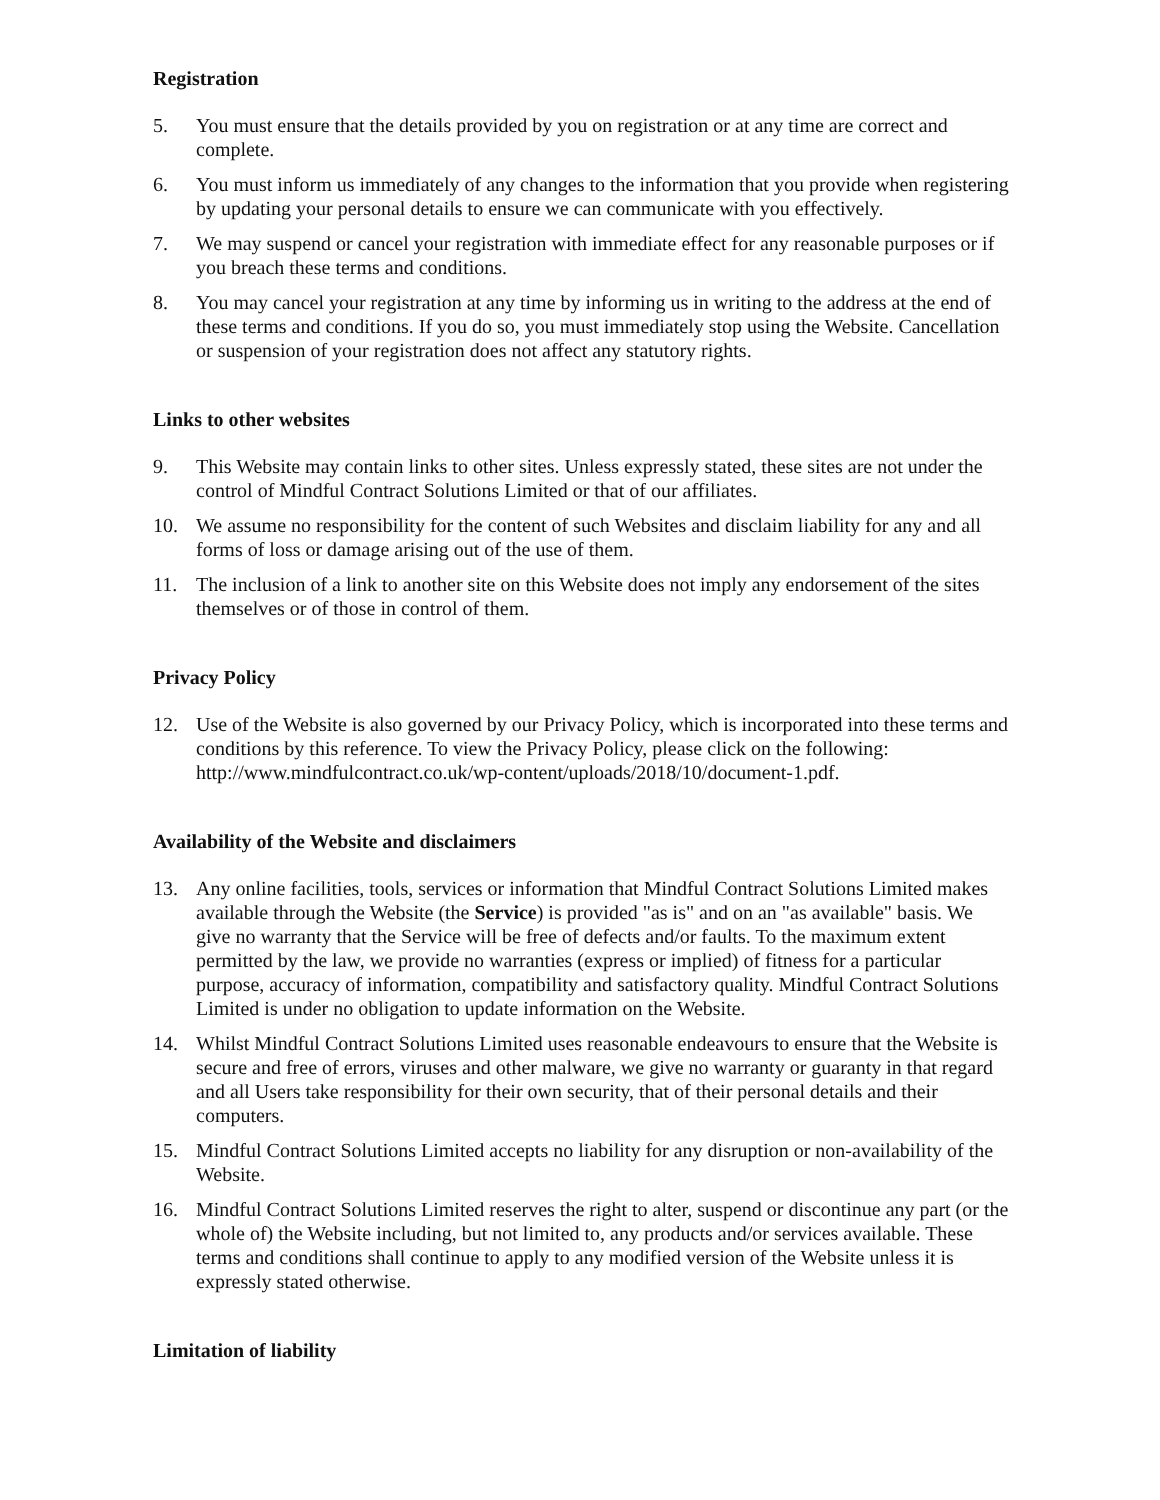Registration
5. You must ensure that the details provided by you on registration or at any time are correct and complete.
6. You must inform us immediately of any changes to the information that you provide when registering by updating your personal details to ensure we can communicate with you effectively.
7. We may suspend or cancel your registration with immediate effect for any reasonable purposes or if you breach these terms and conditions.
8. You may cancel your registration at any time by informing us in writing to the address at the end of these terms and conditions. If you do so, you must immediately stop using the Website. Cancellation or suspension of your registration does not affect any statutory rights.
Links to other websites
9. This Website may contain links to other sites. Unless expressly stated, these sites are not under the control of Mindful Contract Solutions Limited or that of our affiliates.
10. We assume no responsibility for the content of such Websites and disclaim liability for any and all forms of loss or damage arising out of the use of them.
11. The inclusion of a link to another site on this Website does not imply any endorsement of the sites themselves or of those in control of them.
Privacy Policy
12. Use of the Website is also governed by our Privacy Policy, which is incorporated into these terms and conditions by this reference. To view the Privacy Policy, please click on the following: http://www.mindfulcontract.co.uk/wp-content/uploads/2018/10/document-1.pdf.
Availability of the Website and disclaimers
13. Any online facilities, tools, services or information that Mindful Contract Solutions Limited makes available through the Website (the Service) is provided "as is" and on an "as available" basis. We give no warranty that the Service will be free of defects and/or faults. To the maximum extent permitted by the law, we provide no warranties (express or implied) of fitness for a particular purpose, accuracy of information, compatibility and satisfactory quality. Mindful Contract Solutions Limited is under no obligation to update information on the Website.
14. Whilst Mindful Contract Solutions Limited uses reasonable endeavours to ensure that the Website is secure and free of errors, viruses and other malware, we give no warranty or guaranty in that regard and all Users take responsibility for their own security, that of their personal details and their computers.
15. Mindful Contract Solutions Limited accepts no liability for any disruption or non-availability of the Website.
16. Mindful Contract Solutions Limited reserves the right to alter, suspend or discontinue any part (or the whole of) the Website including, but not limited to, any products and/or services available. These terms and conditions shall continue to apply to any modified version of the Website unless it is expressly stated otherwise.
Limitation of liability